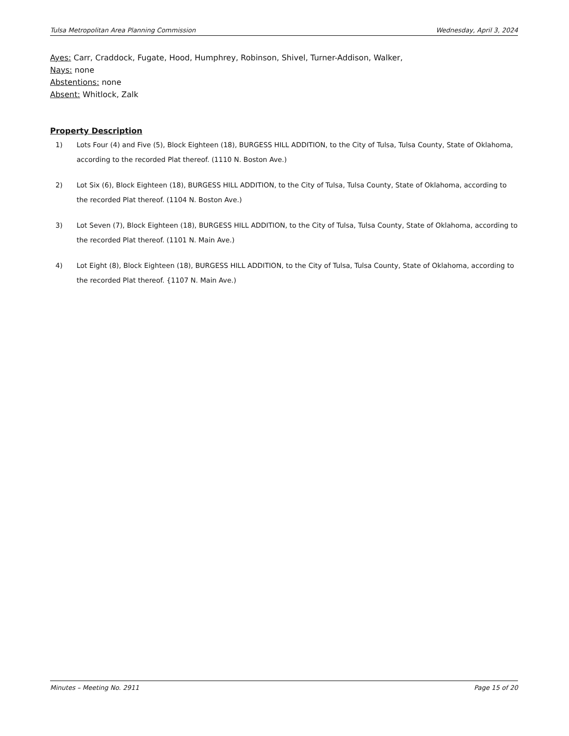Tulsa Metropolitan Area Planning Commission Wednesday, April 3, 2024
Ayes: Carr, Craddock, Fugate, Hood, Humphrey, Robinson, Shivel, Turner-Addison, Walker,
Nays: none
Abstentions: none
Absent: Whitlock, Zalk
Property Description
1) Lots Four (4) and Five (5), Block Eighteen (18), BURGESS HILL ADDITION, to the City of Tulsa, Tulsa County, State of Oklahoma, according to the recorded Plat thereof. (1110 N. Boston Ave.)
2) Lot Six (6), Block Eighteen (18), BURGESS HILL ADDITION, to the City of Tulsa, Tulsa County, State of Oklahoma, according to the recorded Plat thereof. (1104 N. Boston Ave.)
3) Lot Seven (7), Block Eighteen (18), BURGESS HILL ADDITION, to the City of Tulsa, Tulsa County, State of Oklahoma, according to the recorded Plat thereof. (1101 N. Main Ave.)
4) Lot Eight (8), Block Eighteen (18), BURGESS HILL ADDITION, to the City of Tulsa, Tulsa County, State of Oklahoma, according to the recorded Plat thereof. {1107 N. Main Ave.)
Minutes – Meeting No. 2911 Page 15 of 20